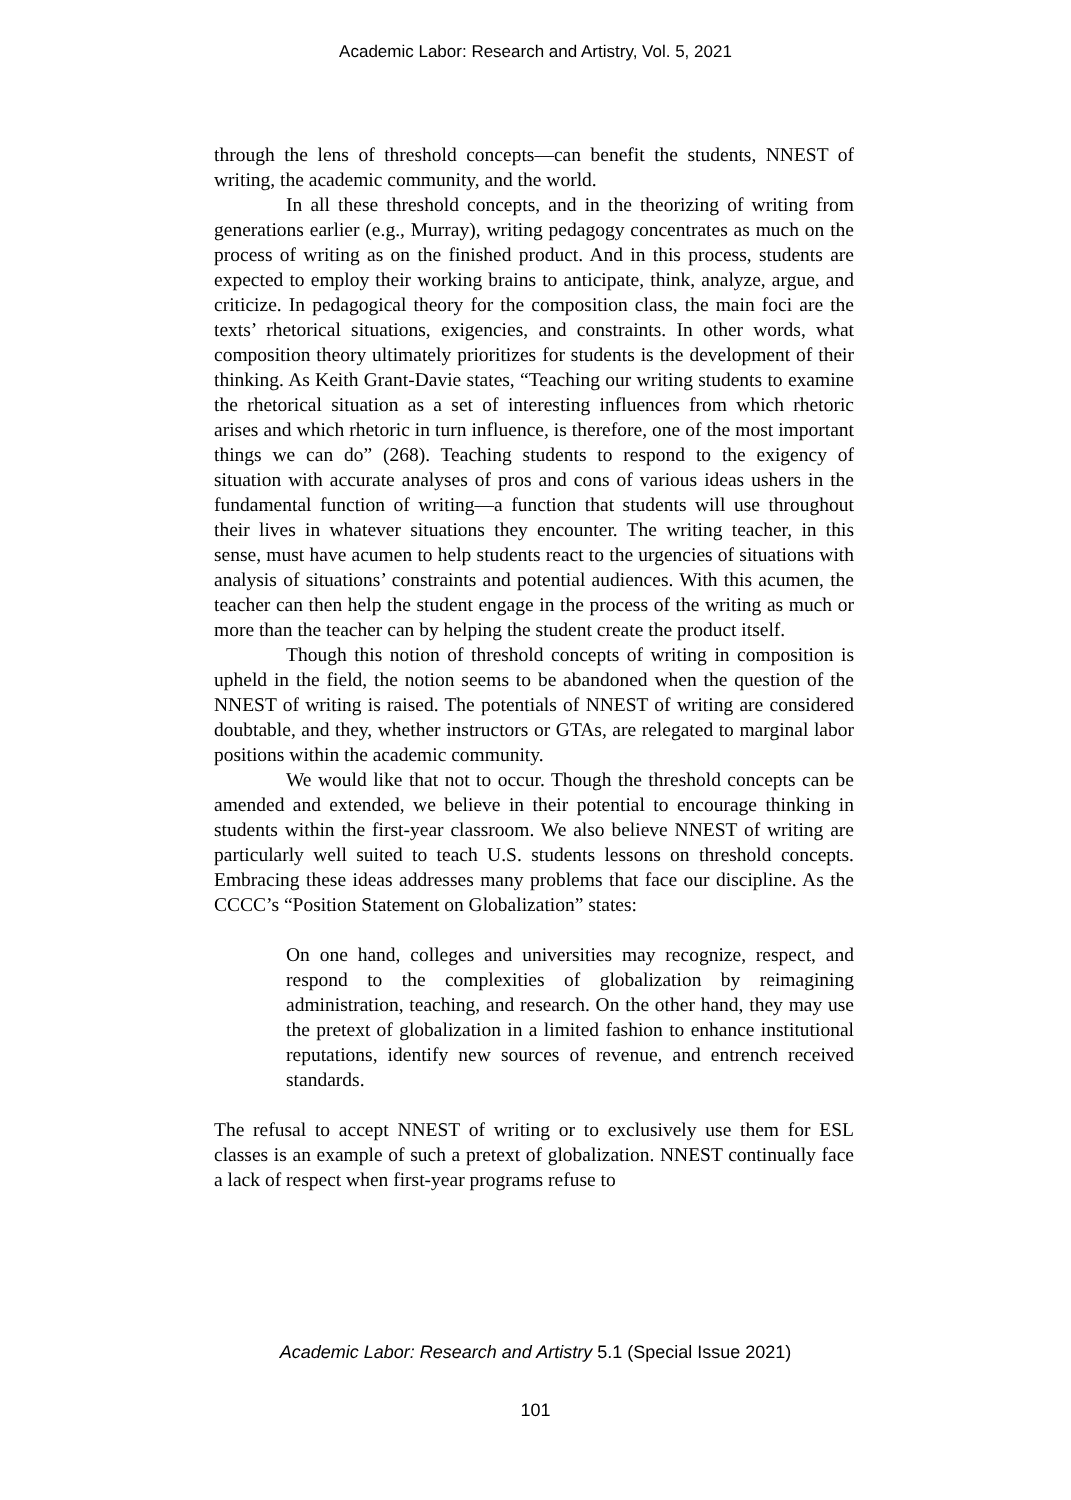Academic Labor: Research and Artistry, Vol. 5, 2021
through the lens of threshold concepts—can benefit the students, NNEST of writing, the academic community, and the world.
In all these threshold concepts, and in the theorizing of writing from generations earlier (e.g., Murray), writing pedagogy concentrates as much on the process of writing as on the finished product. And in this process, students are expected to employ their working brains to anticipate, think, analyze, argue, and criticize. In pedagogical theory for the composition class, the main foci are the texts’ rhetorical situations, exigencies, and constraints. In other words, what composition theory ultimately prioritizes for students is the development of their thinking. As Keith Grant-Davie states, “Teaching our writing students to examine the rhetorical situation as a set of interesting influences from which rhetoric arises and which rhetoric in turn influence, is therefore, one of the most important things we can do” (268). Teaching students to respond to the exigency of situation with accurate analyses of pros and cons of various ideas ushers in the fundamental function of writing—a function that students will use throughout their lives in whatever situations they encounter. The writing teacher, in this sense, must have acumen to help students react to the urgencies of situations with analysis of situations’ constraints and potential audiences. With this acumen, the teacher can then help the student engage in the process of the writing as much or more than the teacher can by helping the student create the product itself.
Though this notion of threshold concepts of writing in composition is upheld in the field, the notion seems to be abandoned when the question of the NNEST of writing is raised. The potentials of NNEST of writing are considered doubtable, and they, whether instructors or GTAs, are relegated to marginal labor positions within the academic community.
We would like that not to occur. Though the threshold concepts can be amended and extended, we believe in their potential to encourage thinking in students within the first-year classroom. We also believe NNEST of writing are particularly well suited to teach U.S. students lessons on threshold concepts. Embracing these ideas addresses many problems that face our discipline. As the CCCC’s “Position Statement on Globalization” states:
On one hand, colleges and universities may recognize, respect, and respond to the complexities of globalization by reimagining administration, teaching, and research. On the other hand, they may use the pretext of globalization in a limited fashion to enhance institutional reputations, identify new sources of revenue, and entrench received standards.
The refusal to accept NNEST of writing or to exclusively use them for ESL classes is an example of such a pretext of globalization. NNEST continually face a lack of respect when first-year programs refuse to
Academic Labor: Research and Artistry 5.1 (Special Issue 2021)
101